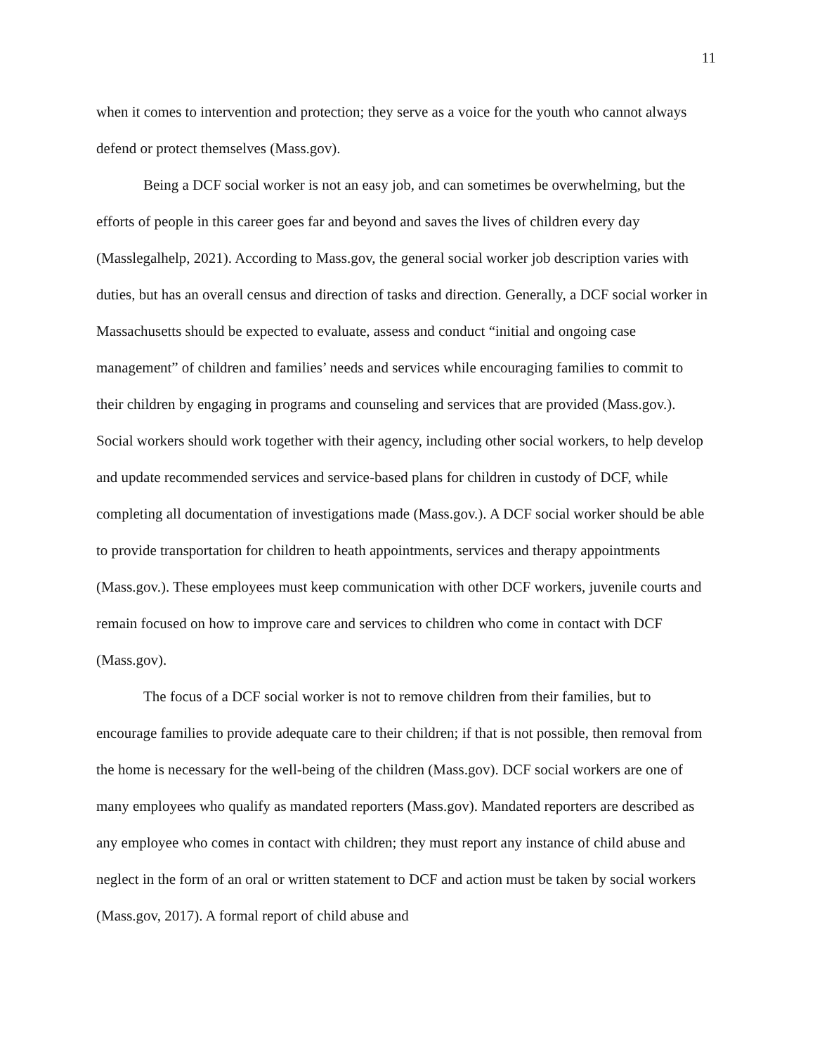11
when it comes to intervention and protection; they serve as a voice for the youth who cannot always defend or protect themselves (Mass.gov).
Being a DCF social worker is not an easy job, and can sometimes be overwhelming, but the efforts of people in this career goes far and beyond and saves the lives of children every day (Masslegalhelp, 2021). According to Mass.gov, the general social worker job description varies with duties, but has an overall census and direction of tasks and direction. Generally, a DCF social worker in Massachusetts should be expected to evaluate, assess and conduct “initial and ongoing case management” of children and families’ needs and services while encouraging families to commit to their children by engaging in programs and counseling and services that are provided (Mass.gov.). Social workers should work together with their agency, including other social workers, to help develop and update recommended services and service-based plans for children in custody of DCF, while completing all documentation of investigations made (Mass.gov.). A DCF social worker should be able to provide transportation for children to heath appointments, services and therapy appointments (Mass.gov.). These employees must keep communication with other DCF workers, juvenile courts and remain focused on how to improve care and services to children who come in contact with DCF (Mass.gov).
The focus of a DCF social worker is not to remove children from their families, but to encourage families to provide adequate care to their children; if that is not possible, then removal from the home is necessary for the well-being of the children (Mass.gov). DCF social workers are one of many employees who qualify as mandated reporters (Mass.gov). Mandated reporters are described as any employee who comes in contact with children; they must report any instance of child abuse and neglect in the form of an oral or written statement to DCF and action must be taken by social workers (Mass.gov, 2017). A formal report of child abuse and